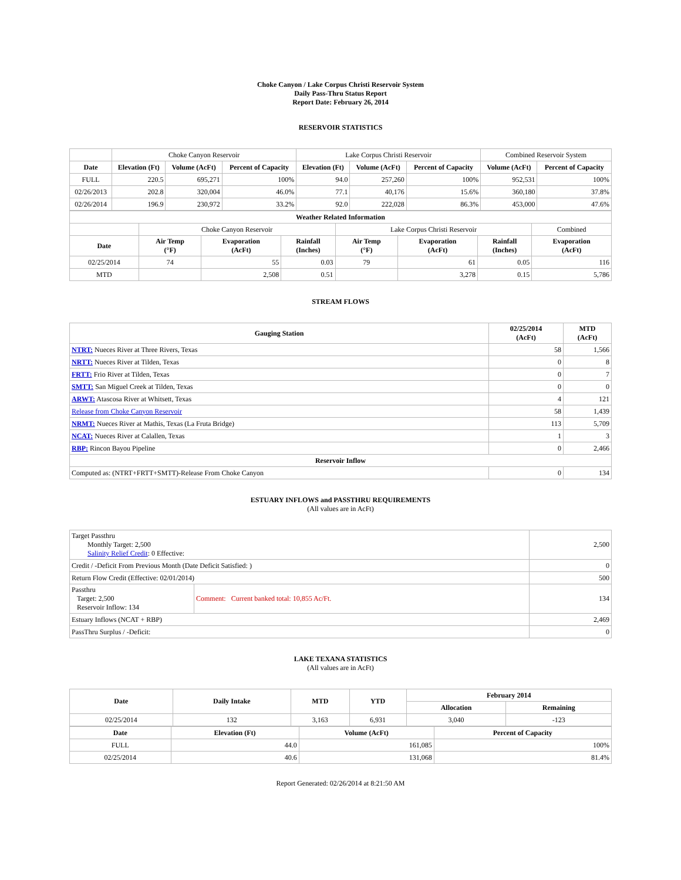Choke Canyon / Lake Corpus Christi Reservoir System
Daily Pass-Thru Status Report
Report Date: February 26, 2014
RESERVOIR STATISTICS
| | Choke Canyon Reservoir | | | Lake Corpus Christi Reservoir | | | Combined Reservoir System | |
| Date | Elevation (Ft) | Volume (AcFt) | Percent of Capacity | Elevation (Ft) | Volume (AcFt) | Percent of Capacity | Volume (AcFt) | Percent of Capacity |
| FULL | 220.5 | 695,271 | 100% | 94.0 | 257,260 | 100% | 952,531 | 100% |
| 02/26/2013 | 202.8 | 320,004 | 46.0% | 77.1 | 40,176 | 15.6% | 360,180 | 37.8% |
| 02/26/2014 | 196.9 | 230,972 | 33.2% | 92.0 | 222,028 | 86.3% | 453,000 | 47.6% |
| Weather Related Information | | | | | | | |
| --- | --- | --- | --- | --- | --- | --- | --- |
| | Choke Canyon Reservoir | | | Lake Corpus Christi Reservoir | | | Combined |
| Date | Air Temp (°F) | Evaporation (AcFt) | Rainfall (Inches) | Air Temp (°F) | Evaporation (AcFt) | Rainfall (Inches) | Evaporation (AcFt) |
| 02/25/2014 | 74 | 55 | 0.03 | 79 | 61 | 0.05 | 116 |
| MTD | | 2,508 | 0.51 | | 3,278 | 0.15 | 5,786 |
STREAM FLOWS
| Gauging Station | 02/25/2014 (AcFt) | MTD (AcFt) |
| --- | --- | --- |
| NTRT: Nueces River at Three Rivers, Texas | 58 | 1,566 |
| NRTT: Nueces River at Tilden, Texas | 0 | 8 |
| FRTT: Frio River at Tilden, Texas | 0 | 7 |
| SMTT: San Miguel Creek at Tilden, Texas | 0 | 0 |
| ARWT: Atascosa River at Whitsett, Texas | 4 | 121 |
| Release from Choke Canyon Reservoir | 58 | 1,439 |
| NRMT: Nueces River at Mathis, Texas (La Fruta Bridge) | 113 | 5,709 |
| NCAT: Nueces River at Calallen, Texas | 1 | 3 |
| RBP: Rincon Bayou Pipeline | 0 | 2,466 |
| Reservoir Inflow | | |
| Computed as: (NTRT+FRTT+SMTT)-Release From Choke Canyon | 0 | 134 |
ESTUARY INFLOWS and PASSTHRU REQUIREMENTS
(All values are in AcFt)
| Target Passthru Monthly Target: 2,500 Salinity Relief Credit : 0 Effective: | | 2,500 |
| Credit / -Deficit From Previous Month (Date Deficit Satisfied: ) | | 0 |
| Return Flow Credit (Effective: 02/01/2014) | | 500 |
| Passthru Target: 2,500 Reservoir Inflow: 134 | Comment: Current banked total: 10,855 Ac/Ft. | 134 |
| Estuary Inflows (NCAT + RBP) | | 2,469 |
| PassThru Surplus / -Deficit: | | 0 |
LAKE TEXANA STATISTICS
(All values are in AcFt)
| Date | Daily Intake | MTD | YTD | February 2014 | |
| --- | --- | --- | --- | --- | --- |
| | | | | Allocation | Remaining |
| 02/25/2014 | 132 | 3,163 | 6,931 | 3,040 | -123 |
| Date | Elevation (Ft) | Volume (AcFt) | Percent of Capacity |
| --- | --- | --- | --- |
| FULL | 44.0 | 161,085 | 100% |
| 02/25/2014 | 40.6 | 131,068 | 81.4% |
Report Generated: 02/26/2014 at 8:21:50 AM